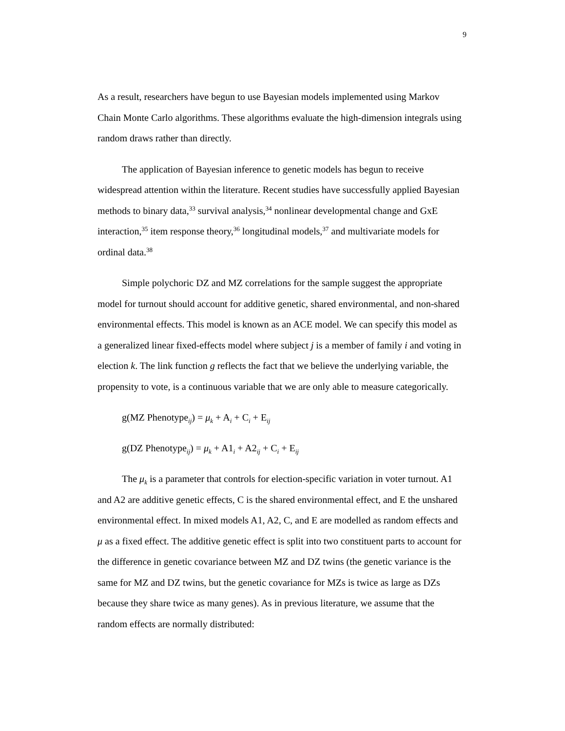9
As a result, researchers have begun to use Bayesian models implemented using Markov Chain Monte Carlo algorithms. These algorithms evaluate the high-dimension integrals using random draws rather than directly.
The application of Bayesian inference to genetic models has begun to receive widespread attention within the literature. Recent studies have successfully applied Bayesian methods to binary data,<sup>33</sup> survival analysis,<sup>34</sup> nonlinear developmental change and GxE interaction,<sup>35</sup> item response theory,<sup>36</sup> longitudinal models,<sup>37</sup> and multivariate models for ordinal data.<sup>38</sup>
Simple polychoric DZ and MZ correlations for the sample suggest the appropriate model for turnout should account for additive genetic, shared environmental, and non-shared environmental effects. This model is known as an ACE model. We can specify this model as a generalized linear fixed-effects model where subject j is a member of family i and voting in election k. The link function g reflects the fact that we believe the underlying variable, the propensity to vote, is a continuous variable that we are only able to measure categorically.
g(MZ Phenotype<sub>ij</sub>) = μ<sub>k</sub> + A<sub>i</sub> + C<sub>i</sub> + E<sub>ij</sub>
g(DZ Phenotype<sub>ij</sub>) = μ<sub>k</sub> + A1<sub>i</sub> + A2<sub>ij</sub> + C<sub>i</sub> + E<sub>ij</sub>
The μ<sub>k</sub> is a parameter that controls for election-specific variation in voter turnout. A1 and A2 are additive genetic effects, C is the shared environmental effect, and E the unshared environmental effect. In mixed models A1, A2, C, and E are modelled as random effects and μ as a fixed effect. The additive genetic effect is split into two constituent parts to account for the difference in genetic covariance between MZ and DZ twins (the genetic variance is the same for MZ and DZ twins, but the genetic covariance for MZs is twice as large as DZs because they share twice as many genes). As in previous literature, we assume that the random effects are normally distributed: